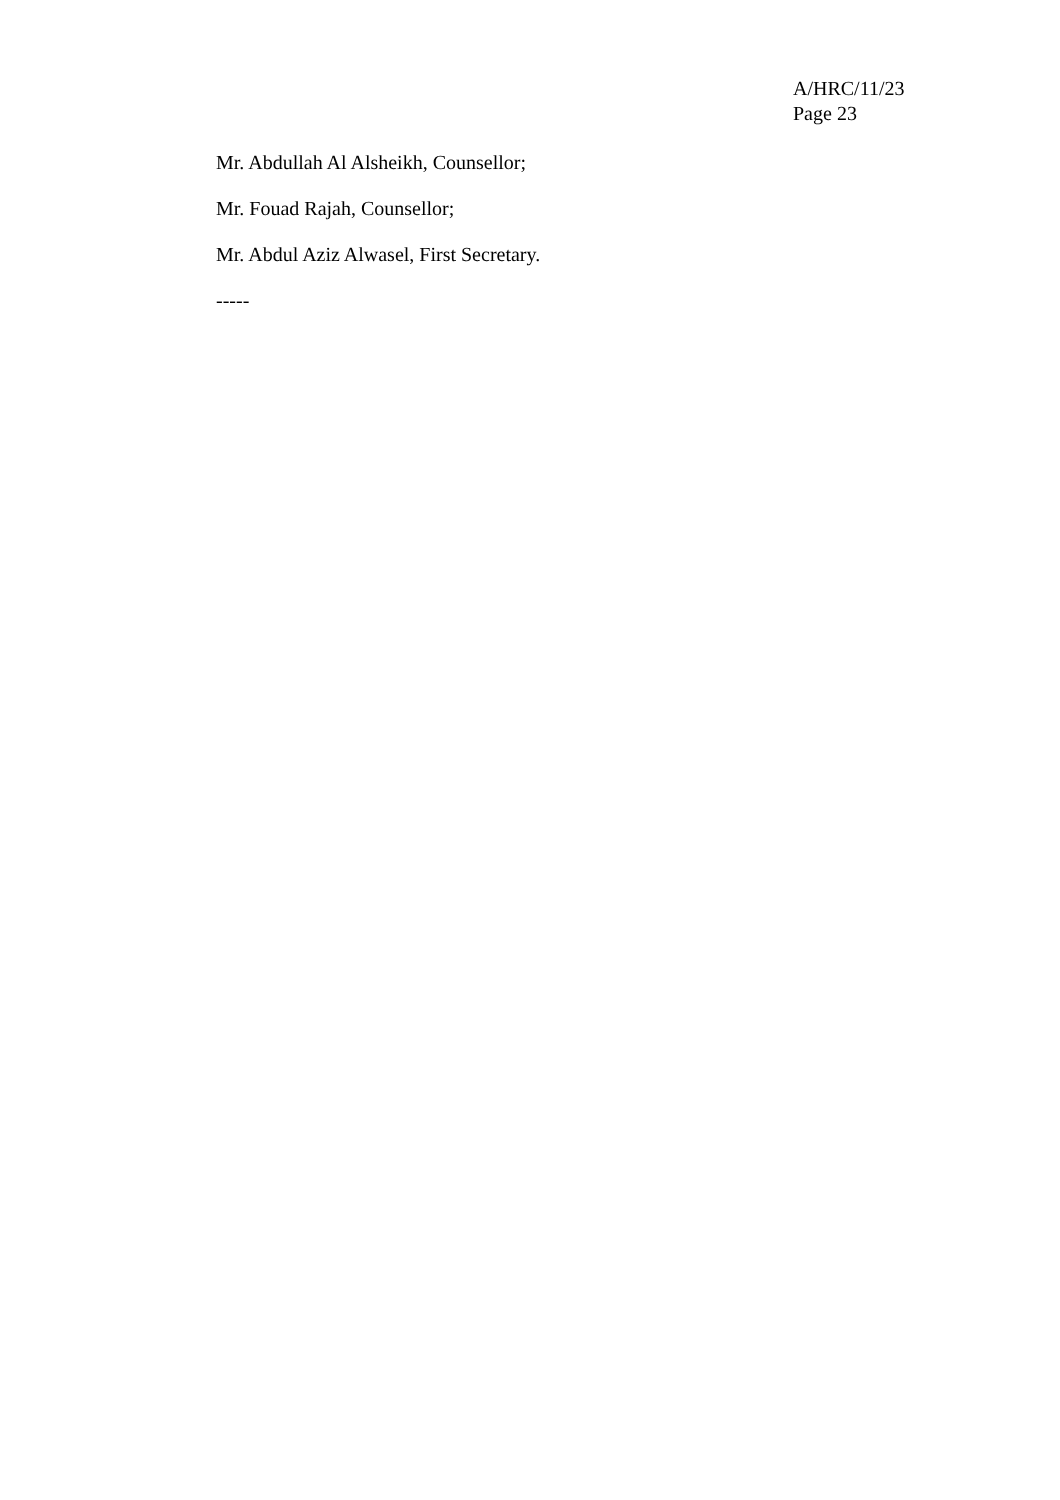A/HRC/11/23
Page 23
Mr. Abdullah Al Alsheikh, Counsellor;
Mr. Fouad Rajah, Counsellor;
Mr. Abdul Aziz Alwasel, First Secretary.
-----